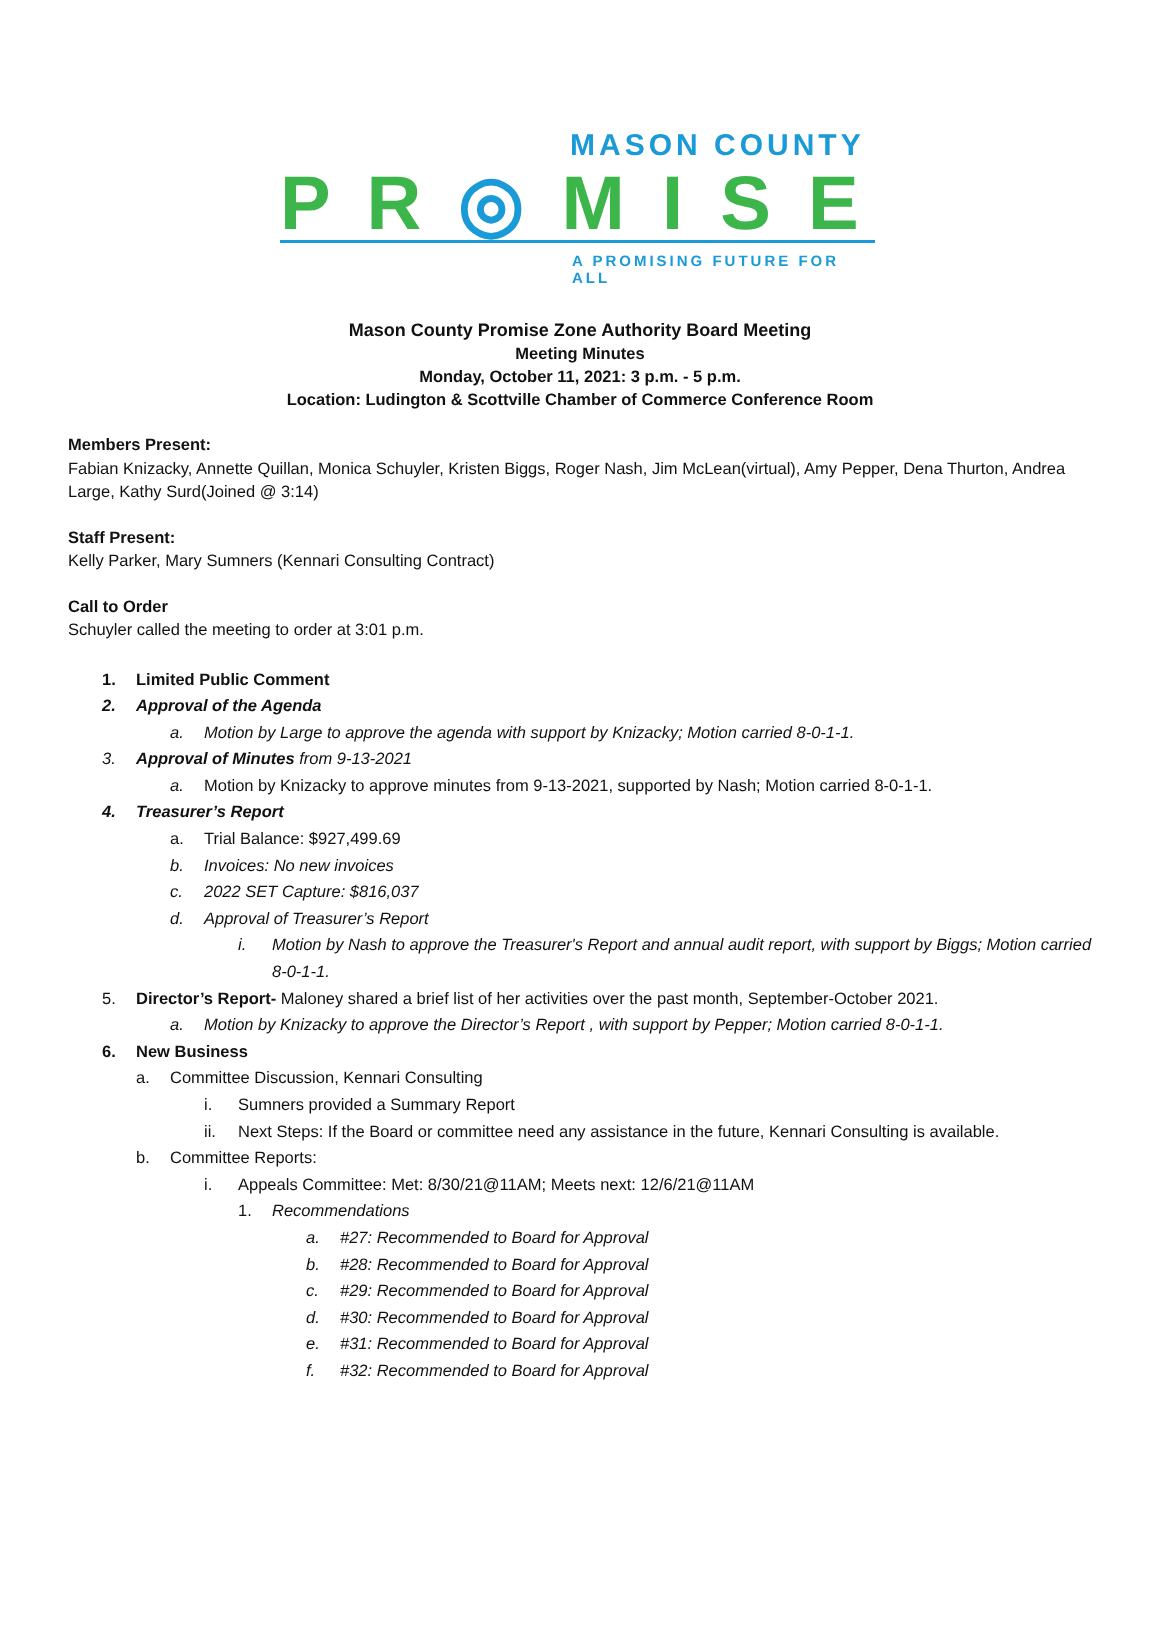MASON COUNTY
P R ◎ M I S E
A PROMISING FUTURE FOR ALL
Mason County Promise Zone Authority Board Meeting
Meeting Minutes
Monday, October 11, 2021: 3 p.m. - 5 p.m.
Location: Ludington & Scottville Chamber of Commerce Conference Room
Members Present:
Fabian Knizacky, Annette Quillan, Monica Schuyler, Kristen Biggs, Roger Nash, Jim McLean(virtual), Amy Pepper, Dena Thurton, Andrea Large, Kathy Surd(Joined @ 3:14)
Staff Present:
Kelly Parker, Mary Sumners (Kennari Consulting Contract)
Call to Order
Schuyler called the meeting to order at 3:01 p.m.
1. Limited Public Comment
2. Approval of the Agenda
a. Motion by Large to approve the agenda with support by Knizacky; Motion carried 8-0-1-1.
3. Approval of Minutes from 9-13-2021
a. Motion by Knizacky to approve minutes from 9-13-2021, supported by Nash; Motion carried 8-0-1-1.
4. Treasurer’s Report
a. Trial Balance: $927,499.69
b. Invoices: No new invoices
c. 2022 SET Capture: $816,037
d. Approval of Treasurer’s Report
i. Motion by Nash to approve the Treasurer's Report and annual audit report, with support by Biggs; Motion carried 8-0-1-1.
5. Director’s Report- Maloney shared a brief list of her activities over the past month, September-October 2021.
a. Motion by Knizacky to approve the Director’s Report , with support by Pepper; Motion carried 8-0-1-1.
6. New Business
a. Committee Discussion, Kennari Consulting
i. Sumners provided a Summary Report
ii. Next Steps: If the Board or committee need any assistance in the future, Kennari Consulting is available.
b. Committee Reports:
i. Appeals Committee: Met: 8/30/21@11AM; Meets next: 12/6/21@11AM
1. Recommendations
a. #27: Recommended to Board for Approval
b. #28: Recommended to Board for Approval
c. #29: Recommended to Board for Approval
d. #30: Recommended to Board for Approval
e. #31: Recommended to Board for Approval
f. #32: Recommended to Board for Approval